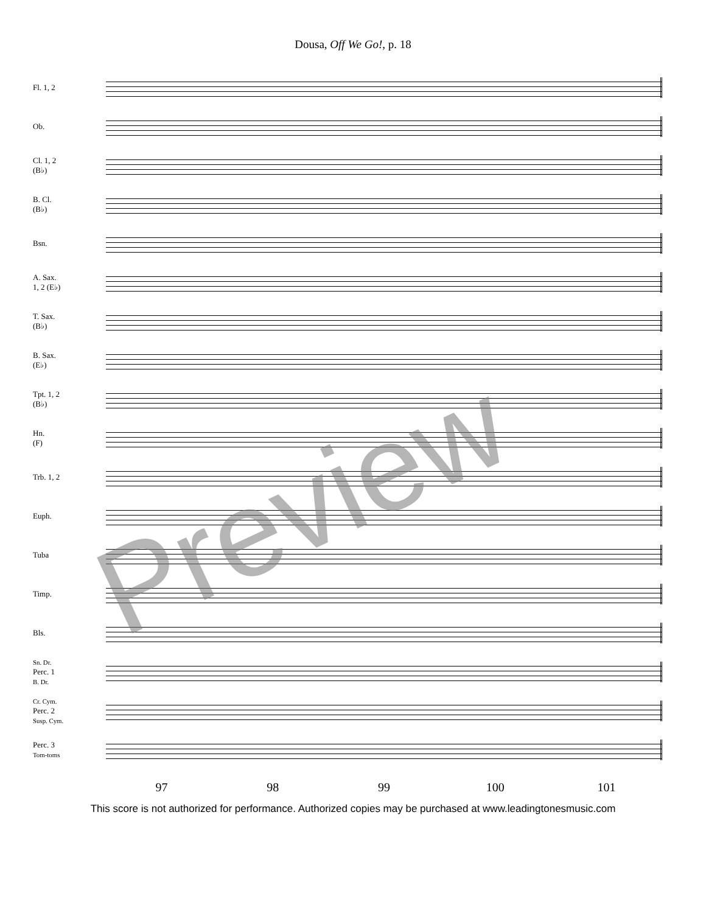Dousa, Off We Go!, p. 18
Fl. 1, 2
Ob.
Cl. 1, 2
(B♭)
B. Cl.
(B♭)
Bsn.
A. Sax.
1, 2 (E♭)
T. Sax.
(B♭)
B. Sax.
(E♭)
Tpt. 1, 2
(B♭)
Hn.
(F)
Trb. 1, 2
Euph.
Tuba
Timp.
Bls.
Sn. Dr.
Perc. 1
B. Dr.
Cr. Cym.
Perc. 2
Susp. Cym.
Perc. 3
Tom-toms
97 98 99 100 101
This score is not authorized for performance. Authorized copies may be purchased at www.leadingtonesmusic.com
Preview